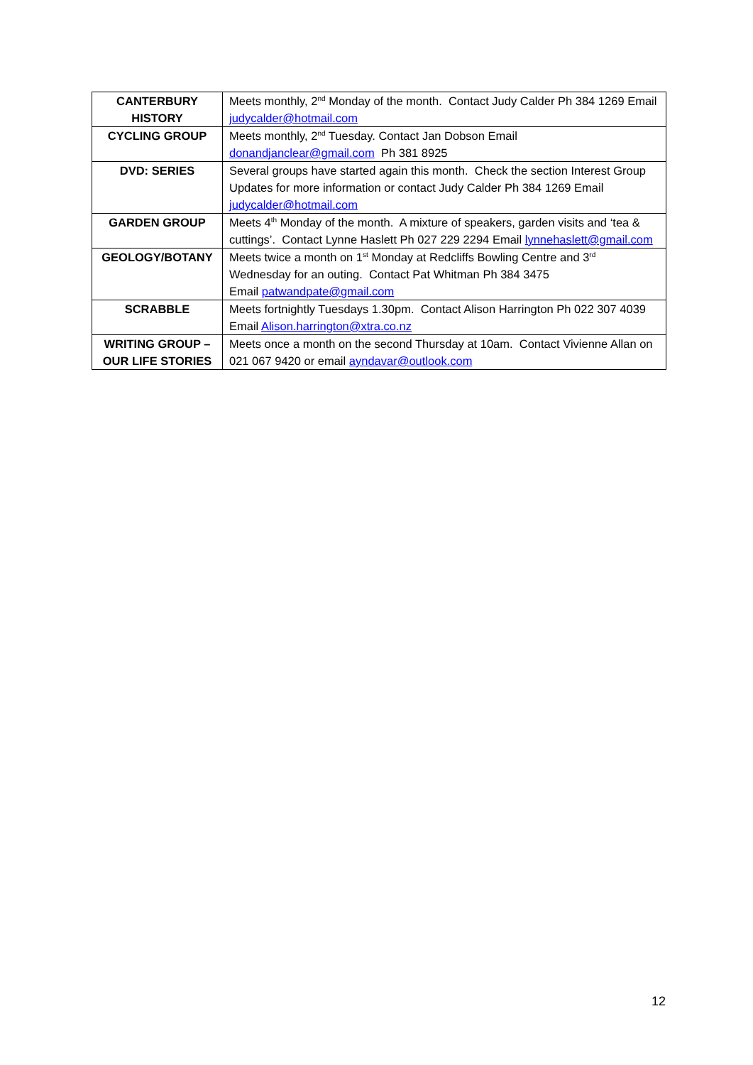| CANTERBURY HISTORY | Meets monthly, 2<sup>nd</sup> Monday of the month. Contact Judy Calder Ph 384 1269 Email judycalder@hotmail.com |
| CYCLING GROUP | Meets monthly, 2<sup>nd</sup> Tuesday. Contact Jan Dobson Email donandjanclear@gmail.com Ph 381 8925 |
| DVD: SERIES | Several groups have started again this month. Check the section Interest Group Updates for more information or contact Judy Calder Ph 384 1269 Email judycalder@hotmail.com |
| GARDEN GROUP | Meets 4<sup>th</sup> Monday of the month. A mixture of speakers, garden visits and ‘tea & cuttings’. Contact Lynne Haslett Ph 027 229 2294 Email lynnehaslett@gmail.com |
| GEOLOGY/BOTANY | Meets twice a month on 1<sup>st</sup> Monday at Redcliffs Bowling Centre and 3<sup>rd</sup> Wednesday for an outing. Contact Pat Whitman Ph 384 3475 Email patwandpate@gmail.com |
| SCRABBLE | Meets fortnightly Tuesdays 1.30pm. Contact Alison Harrington Ph 022 307 4039 Email Alison.harrington@xtra.co.nz |
| WRITING GROUP – OUR LIFE STORIES | Meets once a month on the second Thursday at 10am. Contact Vivienne Allan on 021 067 9420 or email ayndavar@outlook.com |
12